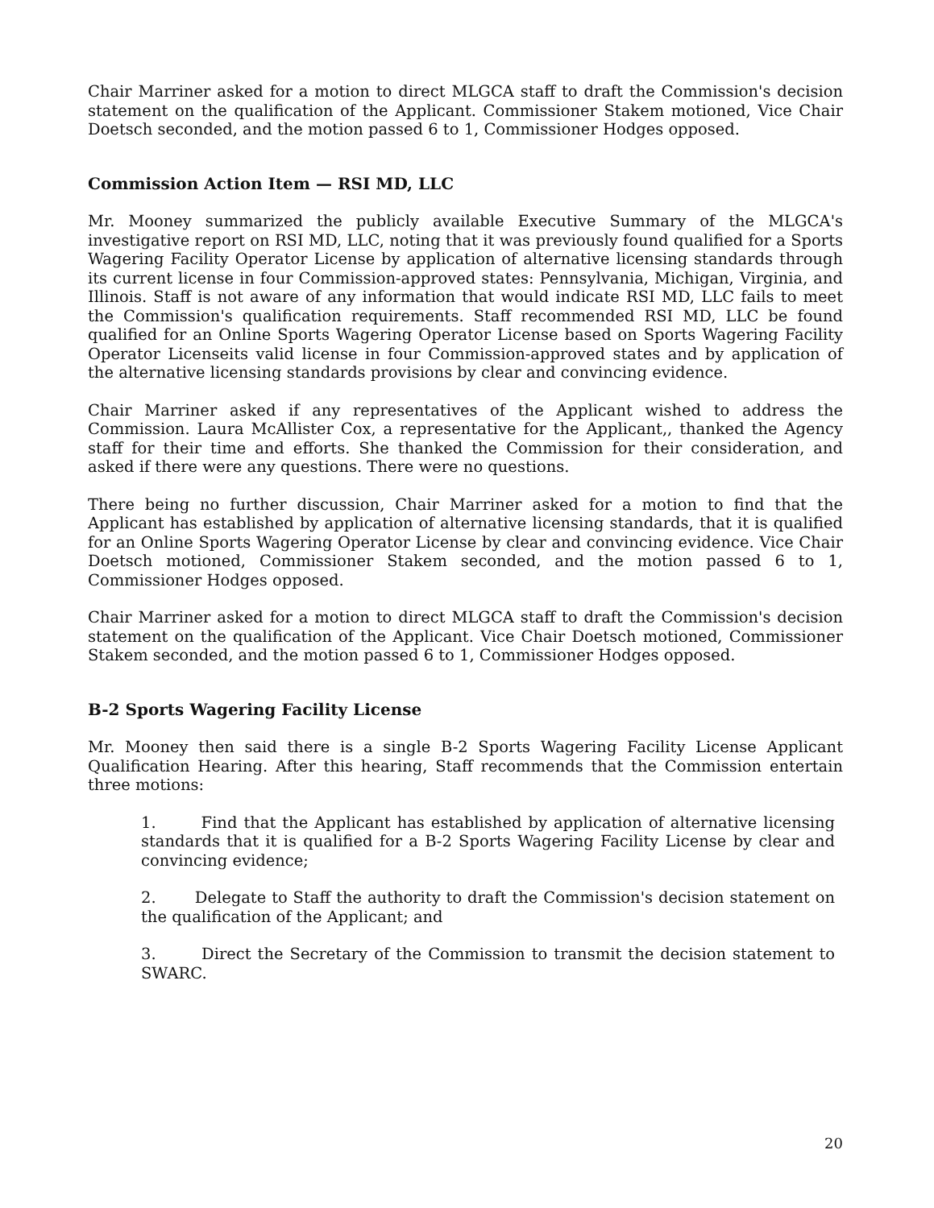Chair Marriner asked for a motion to direct MLGCA staff to draft the Commission's decision statement on the qualification of the Applicant. Commissioner Stakem motioned, Vice Chair Doetsch seconded, and the motion passed 6 to 1, Commissioner Hodges opposed.
Commission Action Item — RSI MD, LLC
Mr. Mooney summarized the publicly available Executive Summary of the MLGCA's investigative report on RSI MD, LLC, noting that it was previously found qualified for a Sports Wagering Facility Operator License by application of alternative licensing standards through its current license in four Commission-approved states: Pennsylvania, Michigan, Virginia, and Illinois. Staff is not aware of any information that would indicate RSI MD, LLC fails to meet the Commission's qualification requirements. Staff recommended RSI MD, LLC be found qualified for an Online Sports Wagering Operator License based on Sports Wagering Facility Operator Licenseits valid license in four Commission-approved states and by application of the alternative licensing standards provisions by clear and convincing evidence.
Chair Marriner asked if any representatives of the Applicant wished to address the Commission. Laura McAllister Cox, a representative for the Applicant,, thanked the Agency staff for their time and efforts. She thanked the Commission for their consideration, and asked if there were any questions. There were no questions.
There being no further discussion, Chair Marriner asked for a motion to find that the Applicant has established by application of alternative licensing standards, that it is qualified for an Online Sports Wagering Operator License by clear and convincing evidence. Vice Chair Doetsch motioned, Commissioner Stakem seconded, and the motion passed 6 to 1, Commissioner Hodges opposed.
Chair Marriner asked for a motion to direct MLGCA staff to draft the Commission's decision statement on the qualification of the Applicant. Vice Chair Doetsch motioned, Commissioner Stakem seconded, and the motion passed 6 to 1, Commissioner Hodges opposed.
B-2 Sports Wagering Facility License
Mr. Mooney then said there is a single B-2 Sports Wagering Facility License Applicant Qualification Hearing. After this hearing, Staff recommends that the Commission entertain three motions:
1. Find that the Applicant has established by application of alternative licensing standards that it is qualified for a B-2 Sports Wagering Facility License by clear and convincing evidence;
2. Delegate to Staff the authority to draft the Commission's decision statement on the qualification of the Applicant; and
3. Direct the Secretary of the Commission to transmit the decision statement to SWARC.
20